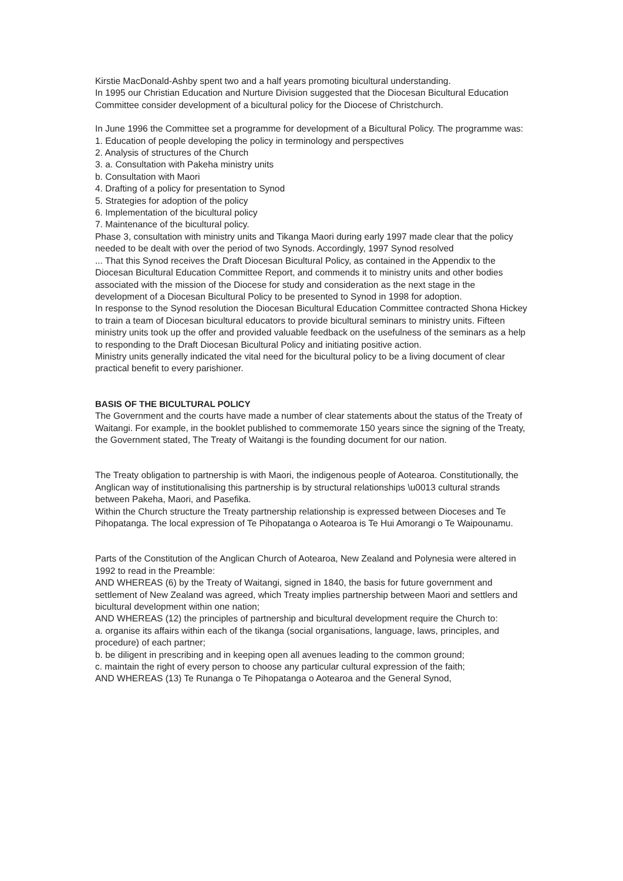Kirstie MacDonald-Ashby spent two and a half years promoting bicultural understanding.
In 1995 our Christian Education and Nurture Division suggested that the Diocesan Bicultural Education Committee consider development of a bicultural policy for the Diocese of Christchurch.
In June 1996 the Committee set a programme for development of a Bicultural Policy. The programme was:
1. Education of people developing the policy in terminology and perspectives
2. Analysis of structures of the Church
3. a. Consultation with Pakeha ministry units
b. Consultation with Maori
4. Drafting of a policy for presentation to Synod
5. Strategies for adoption of the policy
6. Implementation of the bicultural policy
7. Maintenance of the bicultural policy.
Phase 3, consultation with ministry units and Tikanga Maori during early 1997 made clear that the policy needed to be dealt with over the period of two Synods. Accordingly, 1997 Synod resolved
... That this Synod receives the Draft Diocesan Bicultural Policy, as contained in the Appendix to the Diocesan Bicultural Education Committee Report, and commends it to ministry units and other bodies associated with the mission of the Diocese for study and consideration as the next stage in the development of a Diocesan Bicultural Policy to be presented to Synod in 1998 for adoption.
In response to the Synod resolution the Diocesan Bicultural Education Committee contracted Shona Hickey to train a team of Diocesan bicultural educators to provide bicultural seminars to ministry units. Fifteen ministry units took up the offer and provided valuable feedback on the usefulness of the seminars as a help to responding to the Draft Diocesan Bicultural Policy and initiating positive action.
Ministry units generally indicated the vital need for the bicultural policy to be a living document of clear practical benefit to every parishioner.
BASIS OF THE BICULTURAL POLICY
The Government and the courts have made a number of clear statements about the status of the Treaty of Waitangi. For example, in the booklet published to commemorate 150 years since the signing of the Treaty, the Government stated, The Treaty of Waitangi is the founding document for our nation.
The Treaty obligation to partnership is with Maori, the indigenous people of Aotearoa. Constitutionally, the Anglican way of institutionalising this partnership is by structural relationships \u0013 cultural strands between Pakeha, Maori, and Pasefika.
Within the Church structure the Treaty partnership relationship is expressed between Dioceses and Te Pihopatanga. The local expression of Te Pihopatanga o Aotearoa is Te Hui Amorangi o Te Waipounamu.
Parts of the Constitution of the Anglican Church of Aotearoa, New Zealand and Polynesia were altered in 1992 to read in the Preamble:
AND WHEREAS (6) by the Treaty of Waitangi, signed in 1840, the basis for future government and settlement of New Zealand was agreed, which Treaty implies partnership between Maori and settlers and bicultural development within one nation;
AND WHEREAS (12) the principles of partnership and bicultural development require the Church to:
a. organise its affairs within each of the tikanga (social organisations, language, laws, principles, and procedure) of each partner;
b. be diligent in prescribing and in keeping open all avenues leading to the common ground;
c. maintain the right of every person to choose any particular cultural expression of the faith;
AND WHEREAS (13) Te Runanga o Te Pihopatanga o Aotearoa and the General Synod,